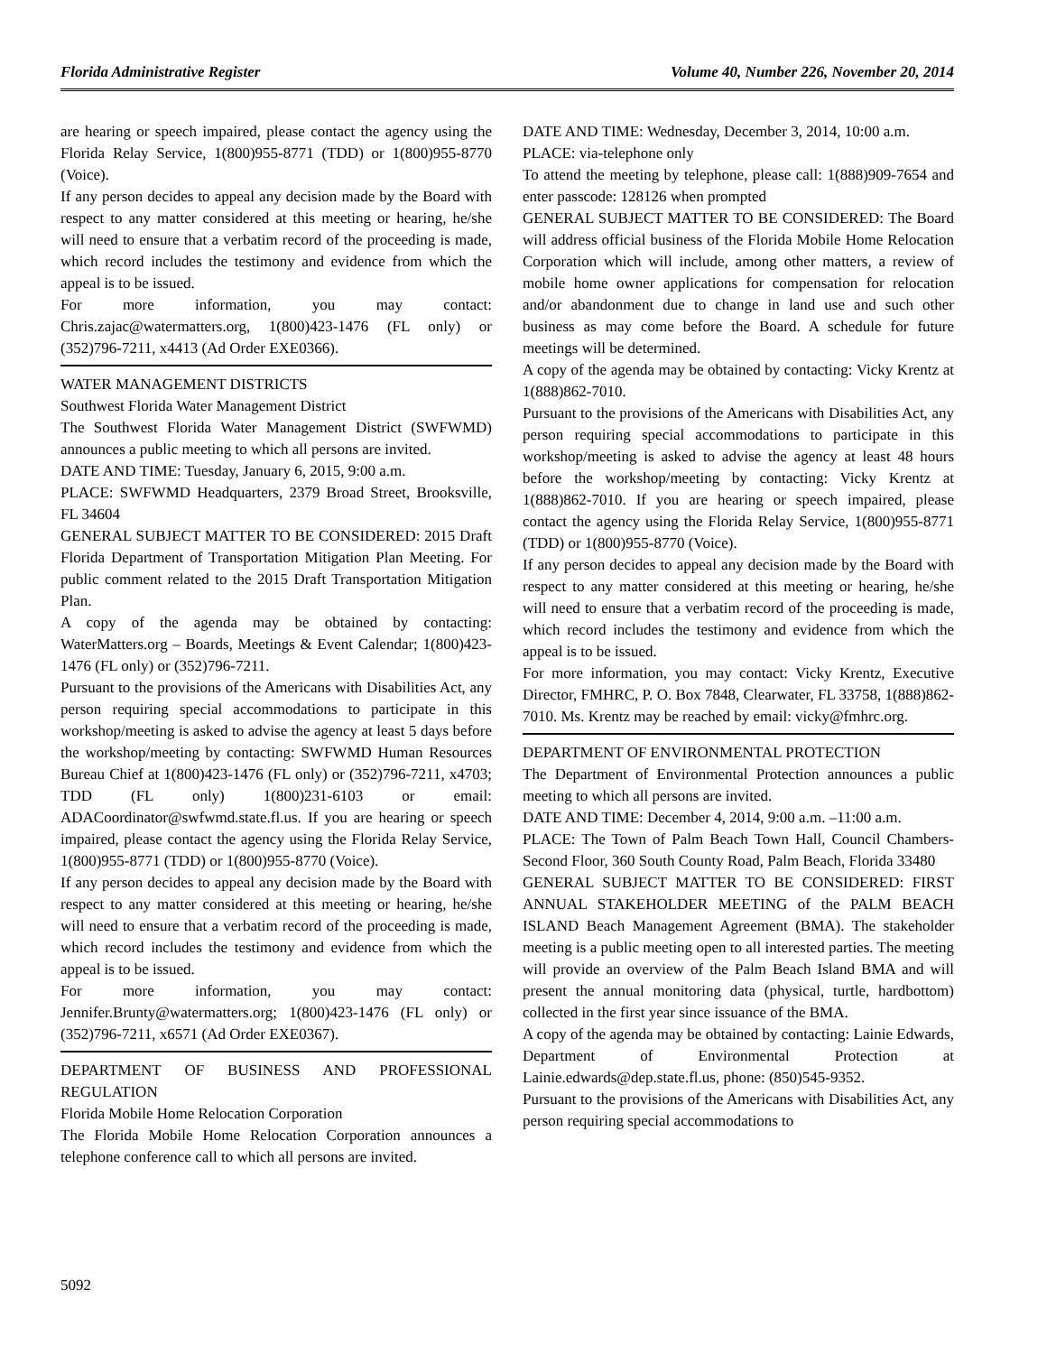Florida Administrative Register Volume 40, Number 226, November 20, 2014
are hearing or speech impaired, please contact the agency using the Florida Relay Service, 1(800)955-8771 (TDD) or 1(800)955-8770 (Voice).
If any person decides to appeal any decision made by the Board with respect to any matter considered at this meeting or hearing, he/she will need to ensure that a verbatim record of the proceeding is made, which record includes the testimony and evidence from which the appeal is to be issued.
For more information, you may contact: Chris.zajac@watermatters.org, 1(800)423-1476 (FL only) or (352)796-7211, x4413 (Ad Order EXE0366).
WATER MANAGEMENT DISTRICTS
Southwest Florida Water Management District
The Southwest Florida Water Management District (SWFWMD) announces a public meeting to which all persons are invited.
DATE AND TIME: Tuesday, January 6, 2015, 9:00 a.m.
PLACE: SWFWMD Headquarters, 2379 Broad Street, Brooksville, FL 34604
GENERAL SUBJECT MATTER TO BE CONSIDERED: 2015 Draft Florida Department of Transportation Mitigation Plan Meeting. For public comment related to the 2015 Draft Transportation Mitigation Plan.
A copy of the agenda may be obtained by contacting: WaterMatters.org – Boards, Meetings & Event Calendar; 1(800)423-1476 (FL only) or (352)796-7211.
Pursuant to the provisions of the Americans with Disabilities Act, any person requiring special accommodations to participate in this workshop/meeting is asked to advise the agency at least 5 days before the workshop/meeting by contacting: SWFWMD Human Resources Bureau Chief at 1(800)423-1476 (FL only) or (352)796-7211, x4703; TDD (FL only) 1(800)231-6103 or email: ADACoordinator@swfwmd.state.fl.us. If you are hearing or speech impaired, please contact the agency using the Florida Relay Service, 1(800)955-8771 (TDD) or 1(800)955-8770 (Voice).
If any person decides to appeal any decision made by the Board with respect to any matter considered at this meeting or hearing, he/she will need to ensure that a verbatim record of the proceeding is made, which record includes the testimony and evidence from which the appeal is to be issued.
For more information, you may contact: Jennifer.Brunty@watermatters.org; 1(800)423-1476 (FL only) or (352)796-7211, x6571 (Ad Order EXE0367).
DEPARTMENT OF BUSINESS AND PROFESSIONAL REGULATION
Florida Mobile Home Relocation Corporation
The Florida Mobile Home Relocation Corporation announces a telephone conference call to which all persons are invited.
DATE AND TIME: Wednesday, December 3, 2014, 10:00 a.m.
PLACE: via-telephone only
To attend the meeting by telephone, please call: 1(888)909-7654 and enter passcode: 128126 when prompted
GENERAL SUBJECT MATTER TO BE CONSIDERED: The Board will address official business of the Florida Mobile Home Relocation Corporation which will include, among other matters, a review of mobile home owner applications for compensation for relocation and/or abandonment due to change in land use and such other business as may come before the Board. A schedule for future meetings will be determined.
A copy of the agenda may be obtained by contacting: Vicky Krentz at 1(888)862-7010.
Pursuant to the provisions of the Americans with Disabilities Act, any person requiring special accommodations to participate in this workshop/meeting is asked to advise the agency at least 48 hours before the workshop/meeting by contacting: Vicky Krentz at 1(888)862-7010. If you are hearing or speech impaired, please contact the agency using the Florida Relay Service, 1(800)955-8771 (TDD) or 1(800)955-8770 (Voice).
If any person decides to appeal any decision made by the Board with respect to any matter considered at this meeting or hearing, he/she will need to ensure that a verbatim record of the proceeding is made, which record includes the testimony and evidence from which the appeal is to be issued.
For more information, you may contact: Vicky Krentz, Executive Director, FMHRC, P. O. Box 7848, Clearwater, FL 33758, 1(888)862-7010. Ms. Krentz may be reached by email: vicky@fmhrc.org.
DEPARTMENT OF ENVIRONMENTAL PROTECTION
The Department of Environmental Protection announces a public meeting to which all persons are invited.
DATE AND TIME: December 4, 2014, 9:00 a.m. –11:00 a.m.
PLACE: The Town of Palm Beach Town Hall, Council Chambers-Second Floor, 360 South County Road, Palm Beach, Florida 33480
GENERAL SUBJECT MATTER TO BE CONSIDERED: FIRST ANNUAL STAKEHOLDER MEETING of the PALM BEACH ISLAND Beach Management Agreement (BMA). The stakeholder meeting is a public meeting open to all interested parties. The meeting will provide an overview of the Palm Beach Island BMA and will present the annual monitoring data (physical, turtle, hardbottom) collected in the first year since issuance of the BMA.
A copy of the agenda may be obtained by contacting: Lainie Edwards, Department of Environmental Protection at Lainie.edwards@dep.state.fl.us, phone: (850)545-9352.
Pursuant to the provisions of the Americans with Disabilities Act, any person requiring special accommodations to
5092